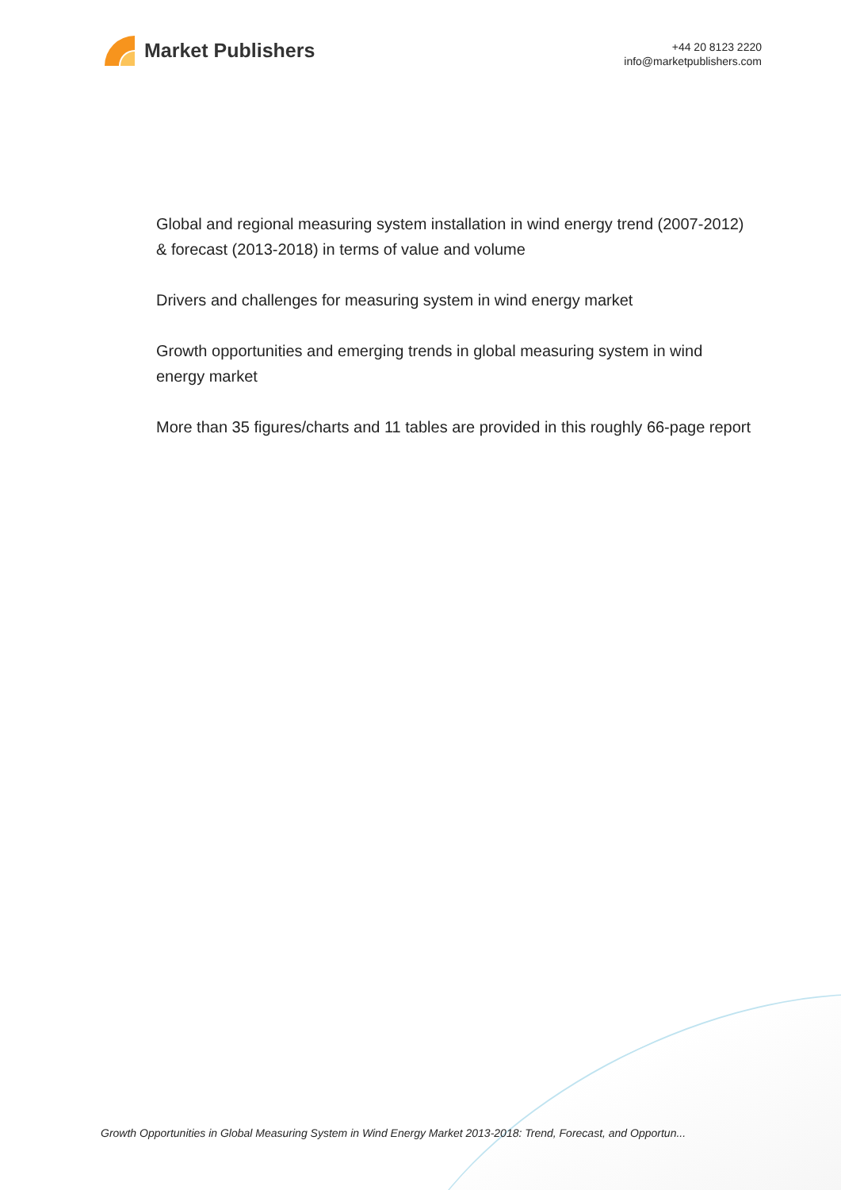Market Publishers
+44 20 8123 2220
info@marketpublishers.com
Global and regional measuring system installation in wind energy trend (2007-2012) & forecast (2013-2018) in terms of value and volume
Drivers and challenges for measuring system in wind energy market
Growth opportunities and emerging trends in global measuring system in wind energy market
More than 35 figures/charts and 11 tables are provided in this roughly 66-page report
Growth Opportunities in Global Measuring System in Wind Energy Market 2013-2018: Trend, Forecast, and Opportun...